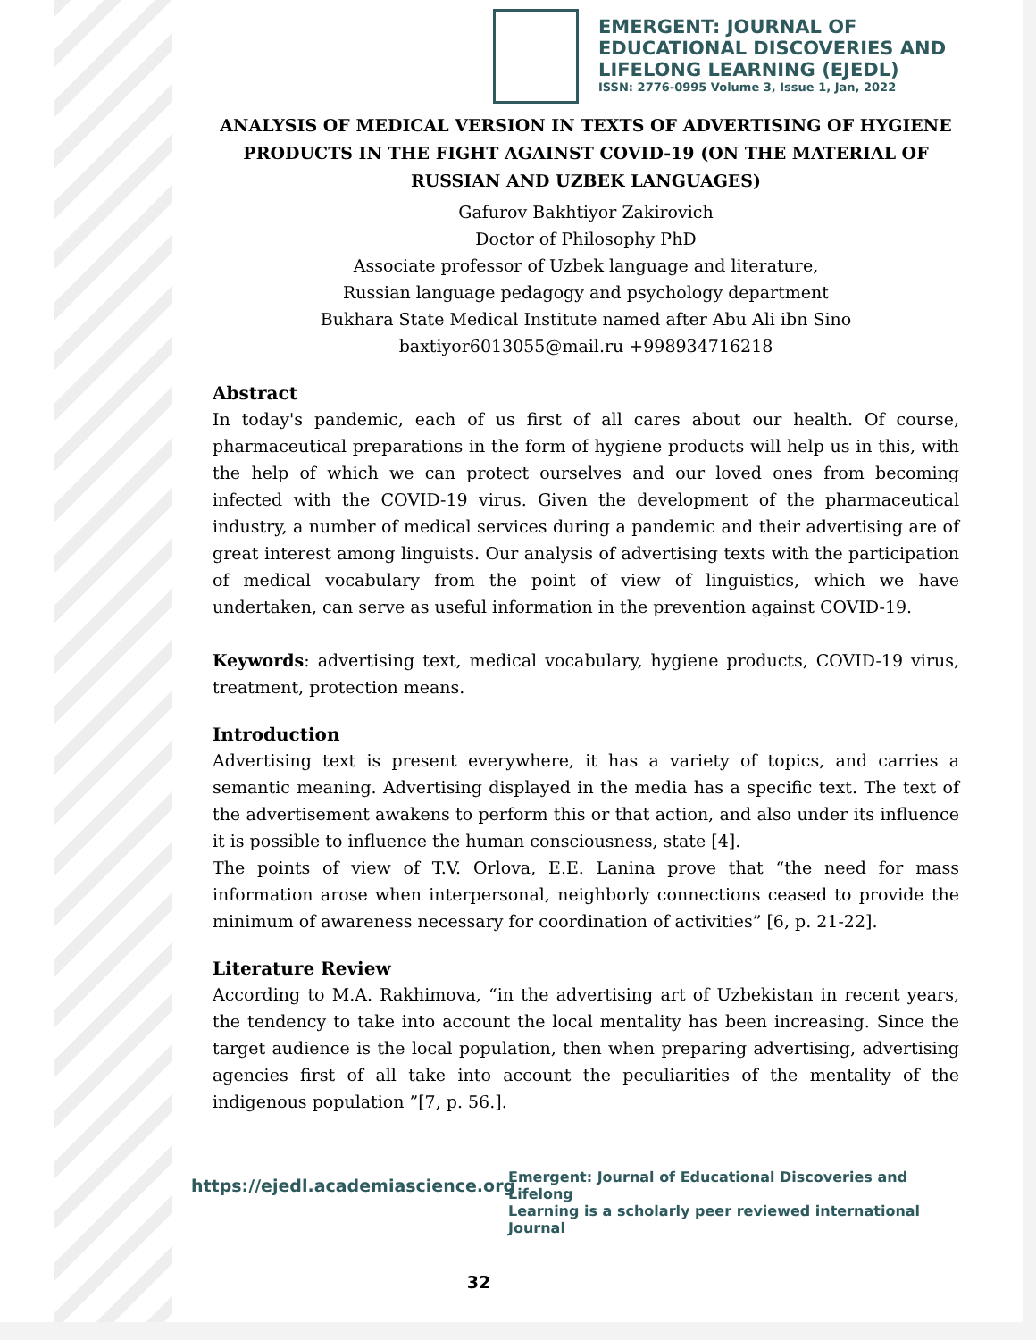EMERGENT: JOURNAL OF
EDUCATIONAL DISCOVERIES AND
LIFELONG LEARNING (EJEDL)
ISSN: 2776-0995 Volume 3, Issue 1, Jan, 2022
ANALYSIS OF MEDICAL VERSION IN TEXTS OF ADVERTISING OF HYGIENE PRODUCTS IN THE FIGHT AGAINST COVID-19 (ON THE MATERIAL OF RUSSIAN AND UZBEK LANGUAGES)
Gafurov Bakhtiyor Zakirovich
Doctor of Philosophy PhD
Associate professor of Uzbek language and literature,
Russian language pedagogy and psychology department
Bukhara State Medical Institute named after Abu Ali ibn Sino
baxtiyor6013055@mail.ru +998934716218
Abstract
In today's pandemic, each of us first of all cares about our health. Of course, pharmaceutical preparations in the form of hygiene products will help us in this, with the help of which we can protect ourselves and our loved ones from becoming infected with the COVID-19 virus. Given the development of the pharmaceutical industry, a number of medical services during a pandemic and their advertising are of great interest among linguists. Our analysis of advertising texts with the participation of medical vocabulary from the point of view of linguistics, which we have undertaken, can serve as useful information in the prevention against COVID-19.
Keywords: advertising text, medical vocabulary, hygiene products, COVID-19 virus, treatment, protection means.
Introduction
Advertising text is present everywhere, it has a variety of topics, and carries a semantic meaning. Advertising displayed in the media has a specific text. The text of the advertisement awakens to perform this or that action, and also under its influence it is possible to influence the human consciousness, state [4].
The points of view of T.V. Orlova, E.E. Lanina prove that “the need for mass information arose when interpersonal, neighborly connections ceased to provide the minimum of awareness necessary for coordination of activities” [6, p. 21-22].
Literature Review
According to M.A. Rakhimova, “in the advertising art of Uzbekistan in recent years, the tendency to take into account the local mentality has been increasing. Since the target audience is the local population, then when preparing advertising, advertising agencies first of all take into account the peculiarities of the mentality of the indigenous population ”[7, p. 56.].
https://ejedl.academiascience.org
Emergent: Journal of Educational Discoveries and Lifelong
Learning is a scholarly peer reviewed international Journal
32